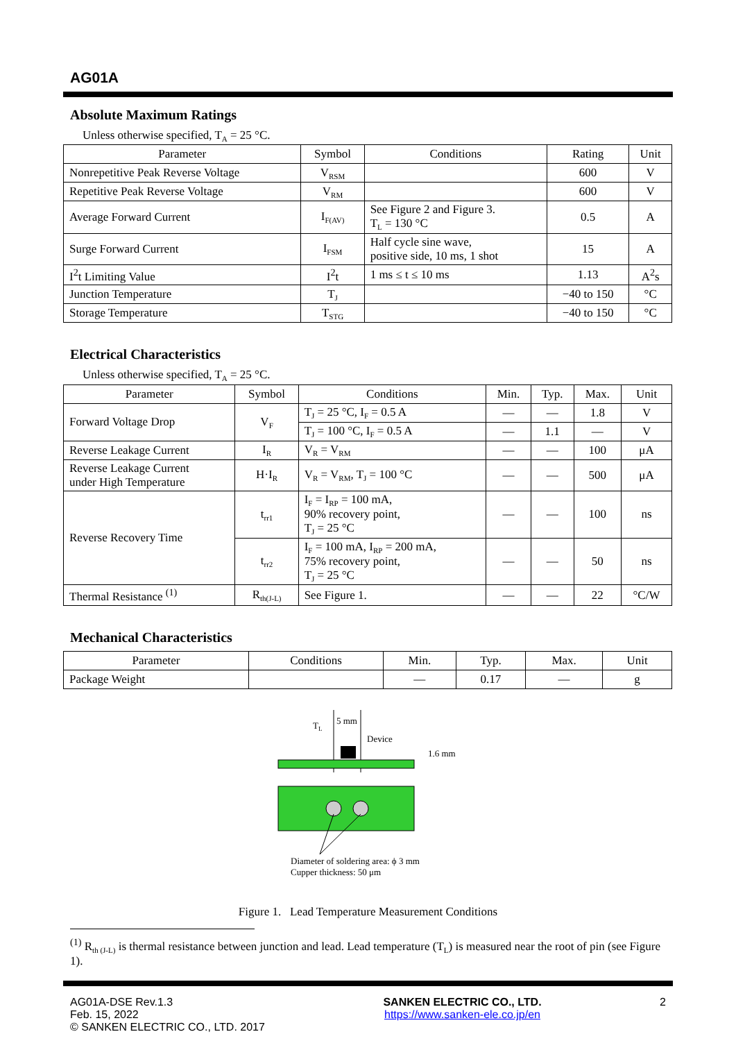AG01A
Absolute Maximum Ratings
Unless otherwise specified, T<sub>A</sub> = 25 °C.
| Parameter | Symbol | Conditions | Rating | Unit |
| --- | --- | --- | --- | --- |
| Nonrepetitive Peak Reverse Voltage | V<sub>RSM</sub> | | 600 | V |
| Repetitive Peak Reverse Voltage | V<sub>RM</sub> | | 600 | V |
| Average Forward Current | I<sub>F(AV)</sub> | See Figure 2 and Figure 3. T<sub>L</sub> = 130 °C | 0.5 | A |
| Surge Forward Current | I<sub>FSM</sub> | Half cycle sine wave, positive side, 10 ms, 1 shot | 15 | A |
| I<sup>2</sup>t Limiting Value | I<sup>2</sup>t | 1 ms ≤ t ≤ 10 ms | 1.13 | A<sup>2</sup>s |
| Junction Temperature | T<sub>J</sub> | | −40 to 150 | °C |
| Storage Temperature | T<sub>STG</sub> | | −40 to 150 | °C |
Electrical Characteristics
Unless otherwise specified, T<sub>A</sub> = 25 °C.
| Parameter | Symbol | Conditions | Min. | Typ. | Max. | Unit |
| --- | --- | --- | --- | --- | --- | --- |
| Forward Voltage Drop | V<sub>F</sub> | T<sub>J</sub> = 25 °C, I<sub>F</sub> = 0.5 A | — | — | 1.8 | V |
| | | T<sub>J</sub> = 100 °C, I<sub>F</sub> = 0.5 A | — | 1.1 | — | V |
| Reverse Leakage Current | I<sub>R</sub> | V<sub>R</sub> = V<sub>RM</sub> | — | — | 100 | μA |
| Reverse Leakage Current under High Temperature | H·I<sub>R</sub> | V<sub>R</sub> = V<sub>RM</sub>, T<sub>J</sub> = 100 °C | — | — | 500 | μA |
| Reverse Recovery Time | t<sub>rr1</sub> | I<sub>F</sub> = I<sub>RP</sub> = 100 mA, 90% recovery point, T<sub>J</sub> = 25 °C | — | — | 100 | ns |
| | t<sub>rr2</sub> | I<sub>F</sub> = 100 mA, I<sub>RP</sub> = 200 mA, 75% recovery point, T<sub>J</sub> = 25 °C | — | — | 50 | ns |
| Thermal Resistance <sup>(1)</sup> | R<sub>th(J-L)</sub> | See Figure 1. | — | — | 22 | °C/W |
Mechanical Characteristics
| Parameter | Conditions | Min. | Typ. | Max. | Unit |
| --- | --- | --- | --- | --- | --- |
| Package Weight | | — | 0.17 | — | g |
5 mm
T
L
Device
1.6 mm
Diameter of soldering area: ϕ 3 mm
Cupper thickness: 50 μm
Figure 1. Lead Temperature Measurement Conditions
<sup>(1)</sup> R<sub>th (J-L)</sub> is thermal resistance between junction and lead. Lead temperature (T<sub>L</sub>) is measured near the root of pin (see Figure 1).
AG01A-DSE Rev.1.3
Feb. 15, 2022
© SANKEN ELECTRIC CO., LTD. 2017
SANKEN ELECTRIC CO., LTD.
https://www.sanken-ele.co.jp/en
2